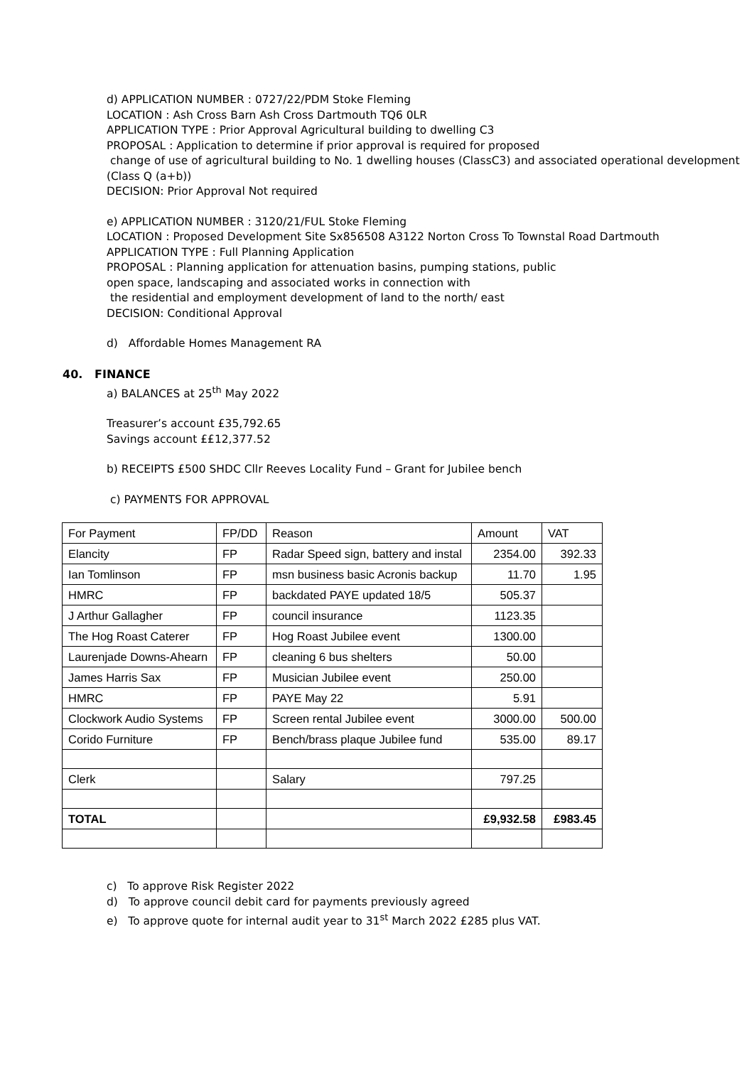d) APPLICATION NUMBER : 0727/22/PDM Stoke Fleming
LOCATION : Ash Cross Barn Ash Cross Dartmouth TQ6 0LR
APPLICATION TYPE : Prior Approval Agricultural building to dwelling C3
PROPOSAL : Application to determine if prior approval is required for proposed
change of use of agricultural building to No. 1 dwelling houses (ClassC3) and associated operational development (Class Q (a+b))
DECISION: Prior Approval Not required
e) APPLICATION NUMBER : 3120/21/FUL Stoke Fleming
LOCATION : Proposed Development Site Sx856508 A3122 Norton Cross To Townstal Road Dartmouth
APPLICATION TYPE : Full Planning Application
PROPOSAL : Planning application for attenuation basins, pumping stations, public
open space, landscaping and associated works in connection with
the residential and employment development of land to the north/ east
DECISION: Conditional Approval
d) Affordable Homes Management RA
40. FINANCE
a) BALANCES at 25<sup>th</sup> May 2022
Treasurer’s account £35,792.65
Savings account ££12,377.52
b) RECEIPTS £500 SHDC Cllr Reeves Locality Fund – Grant for Jubilee bench
c) PAYMENTS FOR APPROVAL
| For Payment | FP/DD | Reason | Amount | VAT |
| Elancity | FP | Radar Speed sign, battery and instal | 2354.00 | 392.33 |
| Ian Tomlinson | FP | msn business basic Acronis backup | 11.70 | 1.95 |
| HMRC | FP | backdated PAYE updated 18/5 | 505.37 | |
| J Arthur Gallagher | FP | council insurance | 1123.35 | |
| The Hog Roast Caterer | FP | Hog Roast Jubilee event | 1300.00 | |
| Laurenjade Downs-Ahearn | FP | cleaning 6 bus shelters | 50.00 | |
| James Harris Sax | FP | Musician Jubilee event | 250.00 | |
| HMRC | FP | PAYE May 22 | 5.91 | |
| Clockwork Audio Systems | FP | Screen rental Jubilee event | 3000.00 | 500.00 |
| Corido Furniture | FP | Bench/brass plaque Jubilee fund | 535.00 | 89.17 |
| Clerk | | Salary | 797.25 | |
| TOTAL | | | £9,932.58 | £983.45 |
c) To approve Risk Register 2022
d) To approve council debit card for payments previously agreed
e) To approve quote for internal audit year to 31<sup>st</sup> March 2022 £285 plus VAT.